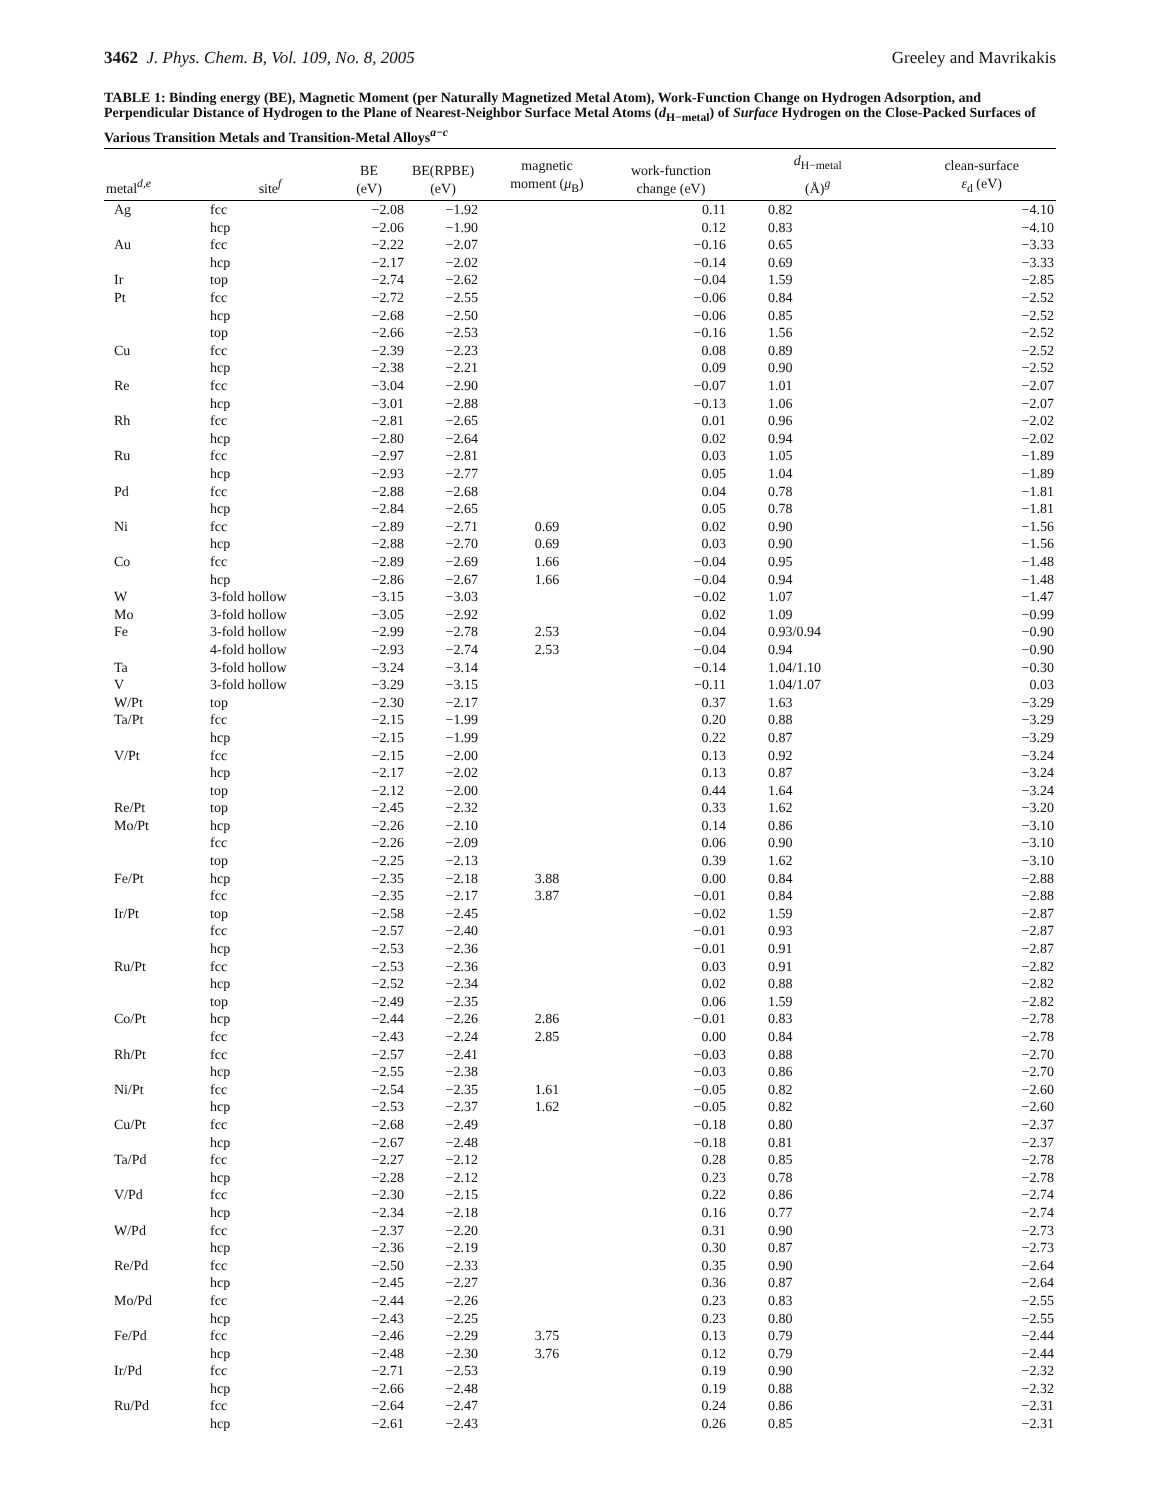3462 J. Phys. Chem. B, Vol. 109, No. 8, 2005 Greeley and Mavrikakis
TABLE 1: Binding energy (BE), Magnetic Moment (per Naturally Magnetized Metal Atom), Work-Function Change on Hydrogen Adsorption, and Perpendicular Distance of Hydrogen to the Plane of Nearest-Neighbor Surface Metal Atoms (d<sub>H−metal</sub>) of Surface Hydrogen on the Close-Packed Surfaces of Various Transition Metals and Transition-Metal Alloys<sup>a−c</sup>
| metal<sup>d,e</sup> | site<sup>f</sup> | BE (eV) | BE(RPBE) (eV) | magnetic moment ( μ<sub>B</sub>) | work-function change (eV) | d<sub>H−metal</sub> (Å)<sup>g</sup> | clean-surface ε<sub>d</sub> (eV) |
| --- | --- | --- | --- | --- | --- | --- | --- |
| Ag | fcc | −2.08 | −1.92 | | 0.11 | 0.82 | −4.10 |
| | hcp | −2.06 | −1.90 | | 0.12 | 0.83 | −4.10 |
| Au | fcc | −2.22 | −2.07 | | −0.16 | 0.65 | −3.33 |
| | hcp | −2.17 | −2.02 | | −0.14 | 0.69 | −3.33 |
| Ir | top | −2.74 | −2.62 | | −0.04 | 1.59 | −2.85 |
| Pt | fcc | −2.72 | −2.55 | | −0.06 | 0.84 | −2.52 |
| | hcp | −2.68 | −2.50 | | −0.06 | 0.85 | −2.52 |
| | top | −2.66 | −2.53 | | −0.16 | 1.56 | −2.52 |
| Cu | fcc | −2.39 | −2.23 | | 0.08 | 0.89 | −2.52 |
| | hcp | −2.38 | −2.21 | | 0.09 | 0.90 | −2.52 |
| Re | fcc | −3.04 | −2.90 | | −0.07 | 1.01 | −2.07 |
| | hcp | −3.01 | −2.88 | | −0.13 | 1.06 | −2.07 |
| Rh | fcc | −2.81 | −2.65 | | 0.01 | 0.96 | −2.02 |
| | hcp | −2.80 | −2.64 | | 0.02 | 0.94 | −2.02 |
| Ru | fcc | −2.97 | −2.81 | | 0.03 | 1.05 | −1.89 |
| | hcp | −2.93 | −2.77 | | 0.05 | 1.04 | −1.89 |
| Pd | fcc | −2.88 | −2.68 | | 0.04 | 0.78 | −1.81 |
| | hcp | −2.84 | −2.65 | | 0.05 | 0.78 | −1.81 |
| Ni | fcc | −2.89 | −2.71 | 0.69 | 0.02 | 0.90 | −1.56 |
| | hcp | −2.88 | −2.70 | 0.69 | 0.03 | 0.90 | −1.56 |
| Co | fcc | −2.89 | −2.69 | 1.66 | −0.04 | 0.95 | −1.48 |
| | hcp | −2.86 | −2.67 | 1.66 | −0.04 | 0.94 | −1.48 |
| W | 3-fold hollow | −3.15 | −3.03 | | −0.02 | 1.07 | −1.47 |
| Mo | 3-fold hollow | −3.05 | −2.92 | | 0.02 | 1.09 | −0.99 |
| Fe | 3-fold hollow | −2.99 | −2.78 | 2.53 | −0.04 | 0.93/0.94 | −0.90 |
| | 4-fold hollow | −2.93 | −2.74 | 2.53 | −0.04 | 0.94 | −0.90 |
| Ta | 3-fold hollow | −3.24 | −3.14 | | −0.14 | 1.04/1.10 | −0.30 |
| V | 3-fold hollow | −3.29 | −3.15 | | −0.11 | 1.04/1.07 | 0.03 |
| W/Pt | top | −2.30 | −2.17 | | 0.37 | 1.63 | −3.29 |
| Ta/Pt | fcc | −2.15 | −1.99 | | 0.20 | 0.88 | −3.29 |
| | hcp | −2.15 | −1.99 | | 0.22 | 0.87 | −3.29 |
| V/Pt | fcc | −2.15 | −2.00 | | 0.13 | 0.92 | −3.24 |
| | hcp | −2.17 | −2.02 | | 0.13 | 0.87 | −3.24 |
| | top | −2.12 | −2.00 | | 0.44 | 1.64 | −3.24 |
| Re/Pt | top | −2.45 | −2.32 | | 0.33 | 1.62 | −3.20 |
| Mo/Pt | hcp | −2.26 | −2.10 | | 0.14 | 0.86 | −3.10 |
| | fcc | −2.26 | −2.09 | | 0.06 | 0.90 | −3.10 |
| | top | −2.25 | −2.13 | | 0.39 | 1.62 | −3.10 |
| Fe/Pt | hcp | −2.35 | −2.18 | 3.88 | 0.00 | 0.84 | −2.88 |
| | fcc | −2.35 | −2.17 | 3.87 | −0.01 | 0.84 | −2.88 |
| Ir/Pt | top | −2.58 | −2.45 | | −0.02 | 1.59 | −2.87 |
| | fcc | −2.57 | −2.40 | | −0.01 | 0.93 | −2.87 |
| | hcp | −2.53 | −2.36 | | −0.01 | 0.91 | −2.87 |
| Ru/Pt | fcc | −2.53 | −2.36 | | 0.03 | 0.91 | −2.82 |
| | hcp | −2.52 | −2.34 | | 0.02 | 0.88 | −2.82 |
| | top | −2.49 | −2.35 | | 0.06 | 1.59 | −2.82 |
| Co/Pt | hcp | −2.44 | −2.26 | 2.86 | −0.01 | 0.83 | −2.78 |
| | fcc | −2.43 | −2.24 | 2.85 | 0.00 | 0.84 | −2.78 |
| Rh/Pt | fcc | −2.57 | −2.41 | | −0.03 | 0.88 | −2.70 |
| | hcp | −2.55 | −2.38 | | −0.03 | 0.86 | −2.70 |
| Ni/Pt | fcc | −2.54 | −2.35 | 1.61 | −0.05 | 0.82 | −2.60 |
| | hcp | −2.53 | −2.37 | 1.62 | −0.05 | 0.82 | −2.60 |
| Cu/Pt | fcc | −2.68 | −2.49 | | −0.18 | 0.80 | −2.37 |
| | hcp | −2.67 | −2.48 | | −0.18 | 0.81 | −2.37 |
| Ta/Pd | fcc | −2.27 | −2.12 | | 0.28 | 0.85 | −2.78 |
| | hcp | −2.28 | −2.12 | | 0.23 | 0.78 | −2.78 |
| V/Pd | fcc | −2.30 | −2.15 | | 0.22 | 0.86 | −2.74 |
| | hcp | −2.34 | −2.18 | | 0.16 | 0.77 | −2.74 |
| W/Pd | fcc | −2.37 | −2.20 | | 0.31 | 0.90 | −2.73 |
| | hcp | −2.36 | −2.19 | | 0.30 | 0.87 | −2.73 |
| Re/Pd | fcc | −2.50 | −2.33 | | 0.35 | 0.90 | −2.64 |
| | hcp | −2.45 | −2.27 | | 0.36 | 0.87 | −2.64 |
| Mo/Pd | fcc | −2.44 | −2.26 | | 0.23 | 0.83 | −2.55 |
| | hcp | −2.43 | −2.25 | | 0.23 | 0.80 | −2.55 |
| Fe/Pd | fcc | −2.46 | −2.29 | 3.75 | 0.13 | 0.79 | −2.44 |
| | hcp | −2.48 | −2.30 | 3.76 | 0.12 | 0.79 | −2.44 |
| Ir/Pd | fcc | −2.71 | −2.53 | | 0.19 | 0.90 | −2.32 |
| | hcp | −2.66 | −2.48 | | 0.19 | 0.88 | −2.32 |
| Ru/Pd | fcc | −2.64 | −2.47 | | 0.24 | 0.86 | −2.31 |
| | hcp | −2.61 | −2.43 | | 0.26 | 0.85 | −2.31 |